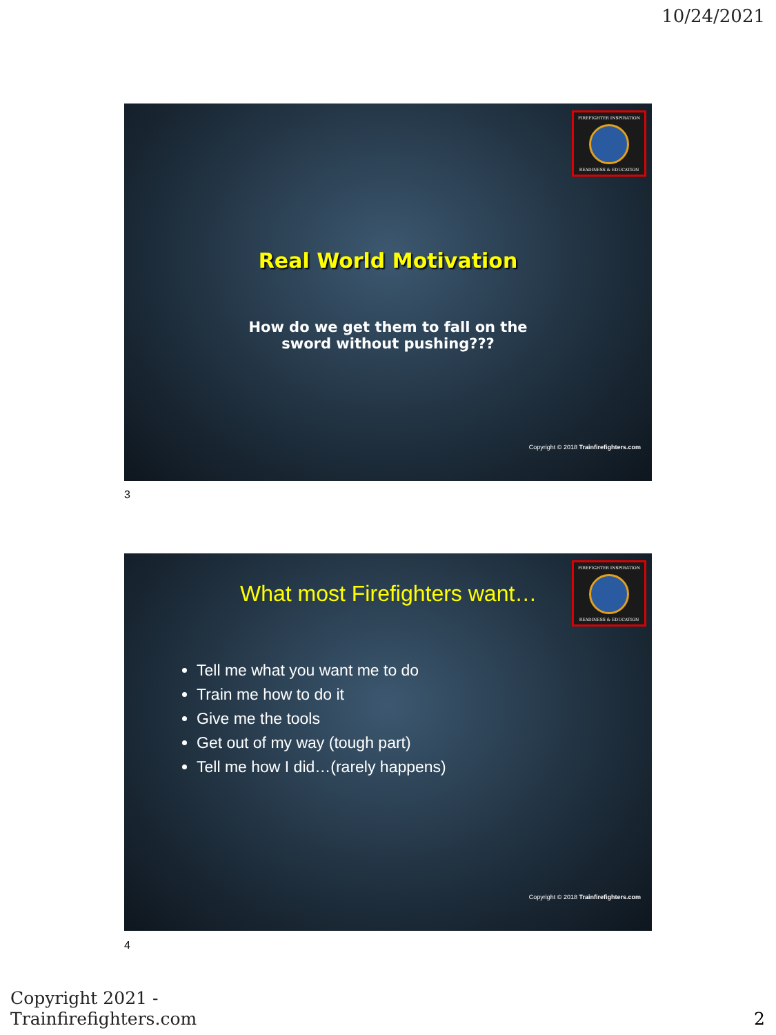10/24/2021
FIREFIGHTER INSPIRATION
READINESS & EDUCATION
Real World Motivation
How do we get them to fall on the
sword without pushing???
Copyright © 2018 Trainfirefighters.com
3
FIREFIGHTER INSPIRATION
READINESS & EDUCATION
What most Firefighters want…
Tell me what you want me to do
Train me how to do it
Give me the tools
Get out of my way (tough part)
Tell me how I did…(rarely happens)
Copyright © 2018 Trainfirefighters.com
4
Copyright 2021 -
Trainfirefighters.com
2